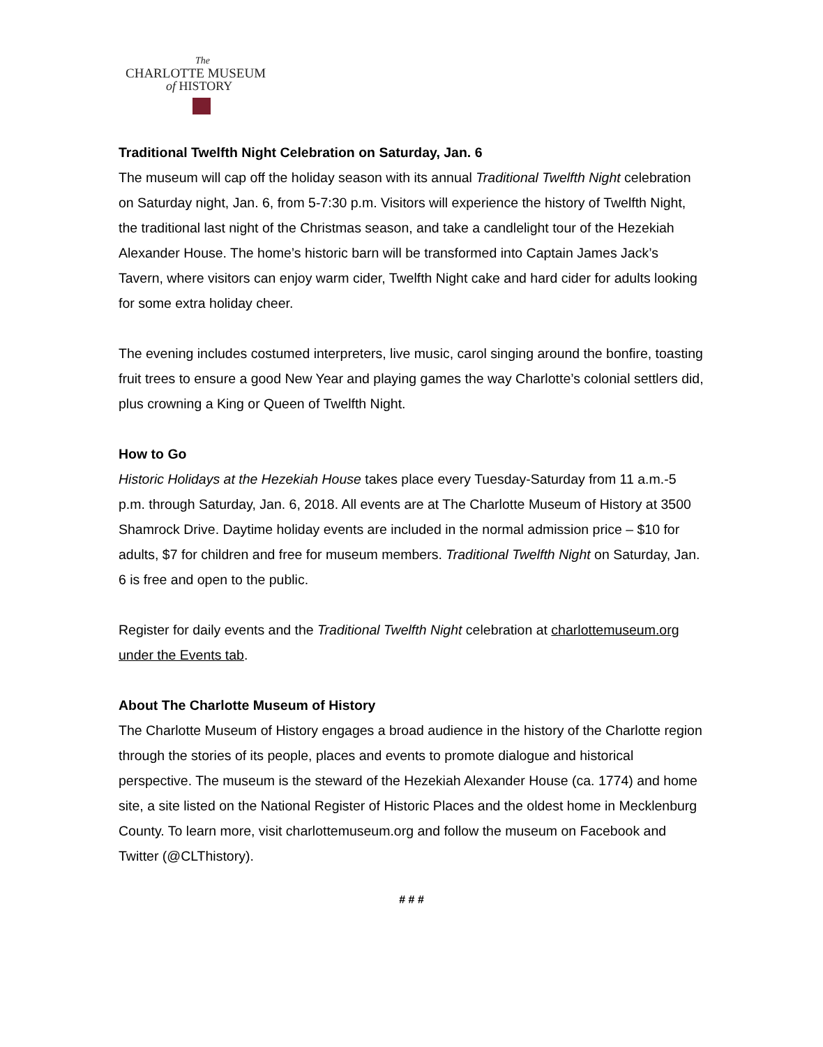The
CHARLOTTE MUSEUM
of HISTORY
Traditional Twelfth Night Celebration on Saturday, Jan. 6
The museum will cap off the holiday season with its annual Traditional Twelfth Night celebration on Saturday night, Jan. 6, from 5-7:30 p.m. Visitors will experience the history of Twelfth Night, the traditional last night of the Christmas season, and take a candlelight tour of the Hezekiah Alexander House. The home’s historic barn will be transformed into Captain James Jack’s Tavern, where visitors can enjoy warm cider, Twelfth Night cake and hard cider for adults looking for some extra holiday cheer.
The evening includes costumed interpreters, live music, carol singing around the bonfire, toasting fruit trees to ensure a good New Year and playing games the way Charlotte’s colonial settlers did, plus crowning a King or Queen of Twelfth Night.
How to Go
Historic Holidays at the Hezekiah House takes place every Tuesday-Saturday from 11 a.m.-5 p.m. through Saturday, Jan. 6, 2018. All events are at The Charlotte Museum of History at 3500 Shamrock Drive. Daytime holiday events are included in the normal admission price – $10 for adults, $7 for children and free for museum members. Traditional Twelfth Night on Saturday, Jan. 6 is free and open to the public.
Register for daily events and the Traditional Twelfth Night celebration at charlottemuseum.org under the Events tab.
About The Charlotte Museum of History
The Charlotte Museum of History engages a broad audience in the history of the Charlotte region through the stories of its people, places and events to promote dialogue and historical perspective. The museum is the steward of the Hezekiah Alexander House (ca. 1774) and home site, a site listed on the National Register of Historic Places and the oldest home in Mecklenburg County. To learn more, visit charlottemuseum.org and follow the museum on Facebook and Twitter (@CLThistory).
# # #